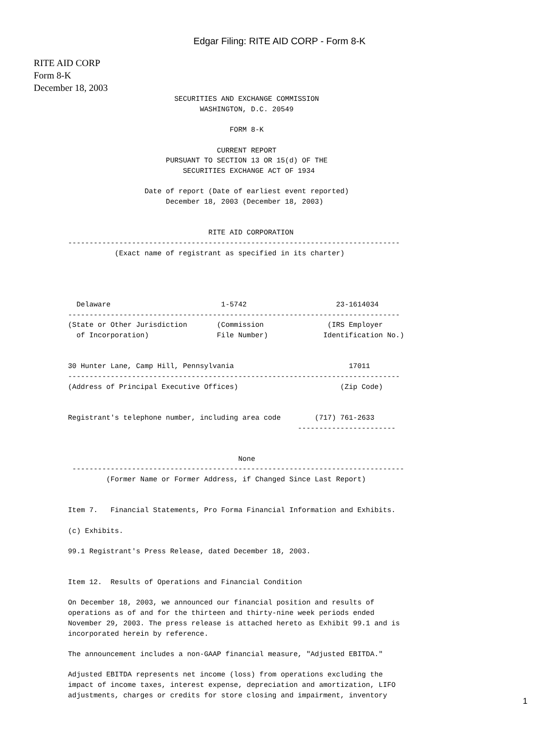Edgar Filing: RITE AID CORP - Form 8-K
RITE AID CORP
Form 8-K
December 18, 2003
                         SECURITIES AND EXCHANGE COMMISSION
                               WASHINGTON, D.C. 20549

                                      FORM 8-K

                                   CURRENT REPORT
                       PURSUANT TO SECTION 13 OR 15(d) OF THE
                           SECURITIES EXCHANGE ACT OF 1934

                  Date of report (Date of earliest event reported)
                       December 18, 2003 (December 18, 2003)


                                 RITE AID CORPORATION
------------------------------------------------------------------------------
           (Exact name of registrant as specified in its charter)




  Delaware                          1-5742                     23-1614034
------------------------------------------------------------------------------
(State or Other Jurisdiction       (Commission               (IRS Employer
  of Incorporation)                File Number)             Identification No.)


30 Hunter Lane, Camp Hill, Pennsylvania                           17011
------------------------------------------------------------------------------
(Address of Principal Executive Offices)                        (Zip Code)


Registrant's telephone number, including area code        (717) 761-2633
                                                      -----------------------


                                        None
 ------------------------------------------------------------------------------
         (Former Name or Former Address, if Changed Since Last Report)


Item 7.   Financial Statements, Pro Forma Financial Information and Exhibits.

(c) Exhibits.

99.1 Registrant's Press Release, dated December 18, 2003.


Item 12.  Results of Operations and Financial Condition

On December 18, 2003, we announced our financial position and results of
operations as of and for the thirteen and thirty-nine week periods ended
November 29, 2003. The press release is attached hereto as Exhibit 99.1 and is
incorporated herein by reference.

The announcement includes a non-GAAP financial measure, "Adjusted EBITDA."

Adjusted EBITDA represents net income (loss) from operations excluding the
impact of income taxes, interest expense, depreciation and amortization, LIFO
adjustments, charges or credits for store closing and impairment, inventory
1